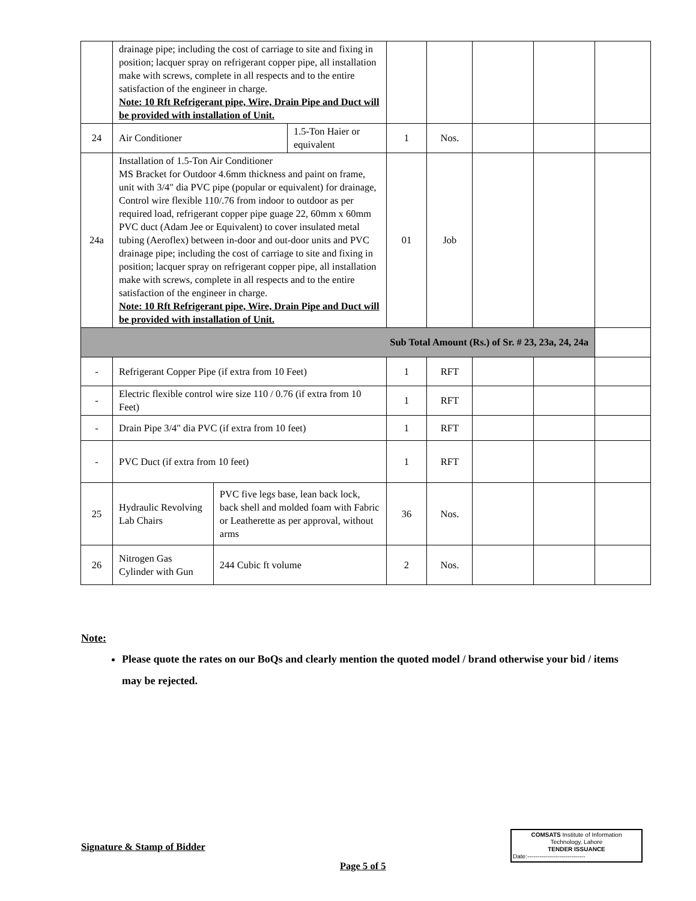| | drainage pipe; including the cost of carriage to site and fixing in position; lacquer spray on refrigerant copper pipe, all installation make with screws, complete in all respects and to the entire satisfaction of the engineer in charge. Note: 10 Rft Refrigerant pipe, Wire, Drain Pipe and Duct will be provided with installation of Unit. | | | | | | |
| 24 | / Air Conditioner / 1.5-Ton Haier or equivalent / | | 1 | Nos. | | | |
| 24a | Installation of 1.5-Ton Air Conditioner MS Bracket for Outdoor 4.6mm thickness and paint on frame, unit with 3/4" dia PVC pipe (popular or equivalent) for drainage, Control wire flexible 110/.76 from indoor to outdoor as per required load, refrigerant copper pipe guage 22, 60mm x 60mm PVC duct (Adam Jee or Equivalent) to cover insulated metal tubing (Aeroflex) between in-door and out-door units and PVC drainage pipe; including the cost of carriage to site and fixing in position; lacquer spray on refrigerant copper pipe, all installation make with screws, complete in all respects and to the entire satisfaction of the engineer in charge. Note: 10 Rft Refrigerant pipe, Wire, Drain Pipe and Duct will be provided with installation of Unit. | | 01 | Job | | | |
| Sub Total Amount (Rs.) of Sr. # 23, 23a, 24, 24a | | | | | | | |
| - | Refrigerant Copper Pipe (if extra from 10 Feet) | | 1 | RFT | | | |
| - | Electric flexible control wire size 110 / 0.76 (if extra from 10 Feet) | | 1 | RFT | | | |
| - | Drain Pipe 3/4" dia PVC (if extra from 10 feet) | | 1 | RFT | | | |
| - | PVC Duct (if extra from 10 feet) | | 1 | RFT | | | |
| 25 | Hydraulic Revolving Lab Chairs | PVC five legs base, lean back lock, back shell and molded foam with Fabric or Leatherette as per approval, without arms | 36 | Nos. | | | |
| 26 | Nitrogen Gas Cylinder with Gun | 244 Cubic ft volume | 2 | Nos. | | | |
Note:
Please quote the rates on our BoQs and clearly mention the quoted model / brand otherwise your bid / items may be rejected.
Signature & Stamp of Bidder
COMSATS Institute of Information
Technology, Lahore
TENDER ISSUANCE
Date:-----------------------------
Page 5 of 5